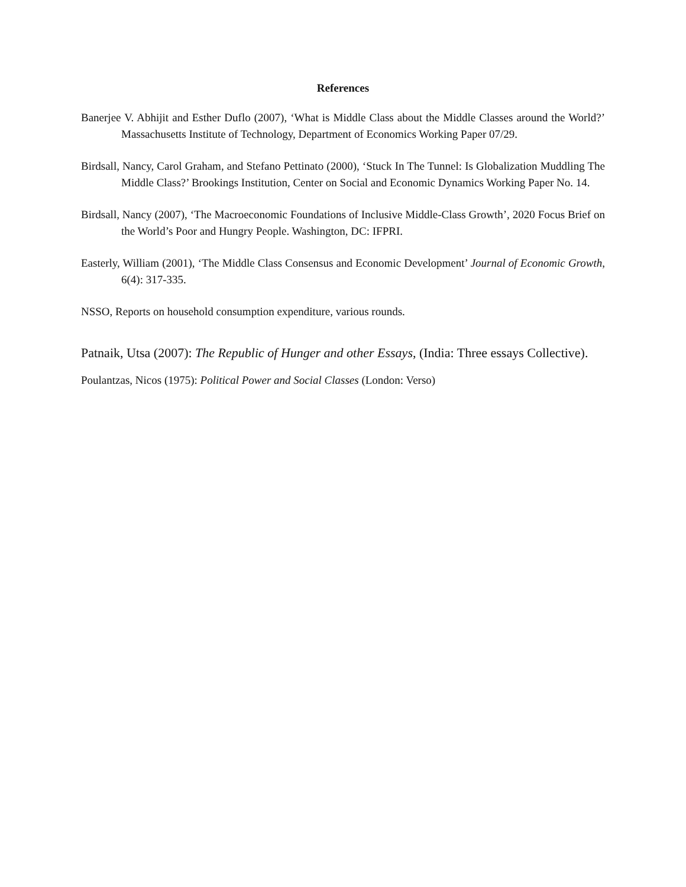References
Banerjee V. Abhijit and Esther Duflo (2007), ‘What is Middle Class about the Middle Classes around the World?’ Massachusetts Institute of Technology, Department of Economics Working Paper 07/29.
Birdsall, Nancy, Carol Graham, and Stefano Pettinato (2000), ‘Stuck In The Tunnel: Is Globalization Muddling The Middle Class?’ Brookings Institution, Center on Social and Economic Dynamics Working Paper No. 14.
Birdsall, Nancy (2007), ‘The Macroeconomic Foundations of Inclusive Middle-Class Growth’, 2020 Focus Brief on the World’s Poor and Hungry People. Washington, DC: IFPRI.
Easterly, William (2001), ‘The Middle Class Consensus and Economic Development’ Journal of Economic Growth, 6(4): 317-335.
NSSO, Reports on household consumption expenditure, various rounds.
Patnaik, Utsa (2007): The Republic of Hunger and other Essays, (India: Three essays Collective).
Poulantzas, Nicos (1975): Political Power and Social Classes (London: Verso)